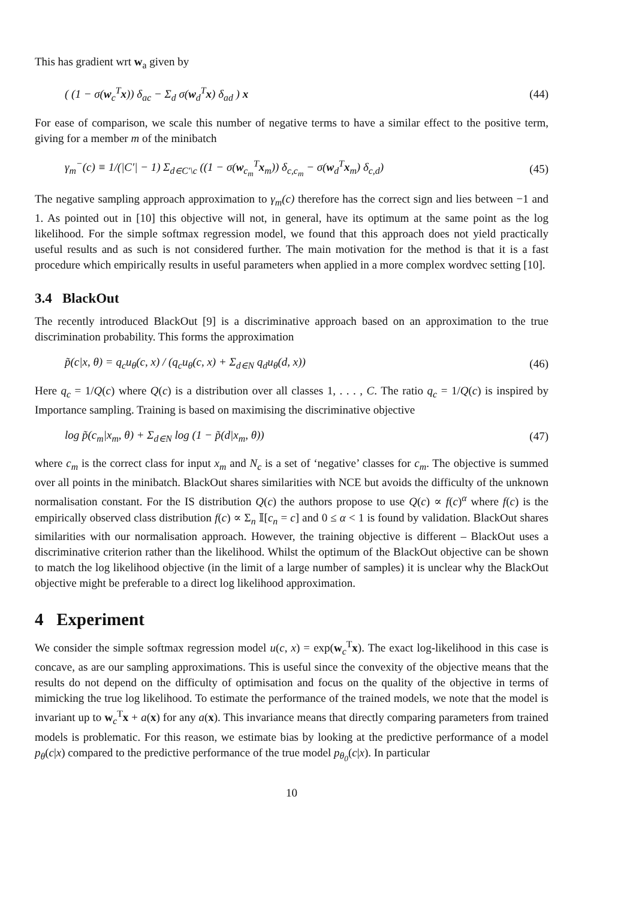This has gradient wrt w<sub>a</sub> given by
( (1 − σ(w<sub>c</sub><sup>T</sup>x)) δ<sub>ac</sub> − Σ<sub>d</sub> σ(w<sub>d</sub><sup>T</sup>x) δ<sub>ad</sub> ) x (44)
For ease of comparison, we scale this number of negative terms to have a similar effect to the positive term, giving for a member m of the minibatch
γ<sub>m</sub><sup>−</sup>(c) ≡ 1/(|C′| − 1) Σ<sub>d∈C′\c</sub> ((1 − σ(w<sub>c<sub>m</sub></sub><sup>T</sup>x<sub>m</sub>)) δ<sub>c,c<sub>m</sub></sub> − σ(w<sub>d</sub><sup>T</sup>x<sub>m</sub>) δ<sub>c,d</sub>) (45)
The negative sampling approach approximation to γ<sub>m</sub>(c) therefore has the correct sign and lies between −1 and 1. As pointed out in [10] this objective will not, in general, have its optimum at the same point as the log likelihood. For the simple softmax regression model, we found that this approach does not yield practically useful results and as such is not considered further. The main motivation for the method is that it is a fast procedure which empirically results in useful parameters when applied in a more complex wordvec setting [10].
3.4 BlackOut
The recently introduced BlackOut [9] is a discriminative approach based on an approximation to the true discrimination probability. This forms the approximation
p̃(c|x, θ) = q<sub>c</sub>u<sub>θ</sub>(c, x) / (q<sub>c</sub>u<sub>θ</sub>(c, x) + Σ<sub>d∈N</sub> q<sub>d</sub>u<sub>θ</sub>(d, x)) (46)
Here q<sub>c</sub> = 1/Q(c) where Q(c) is a distribution over all classes 1, . . . , C. The ratio q<sub>c</sub> = 1/Q(c) is inspired by Importance sampling. Training is based on maximising the discriminative objective
log p̃(c<sub>m</sub>|x<sub>m</sub>, θ) + Σ<sub>d∈N</sub> log (1 − p̃(d|x<sub>m</sub>, θ)) (47)
where c<sub>m</sub> is the correct class for input x<sub>m</sub> and N<sub>c</sub> is a set of ‘negative’ classes for c<sub>m</sub>. The objective is summed over all points in the minibatch. BlackOut shares similarities with NCE but avoids the difficulty of the unknown normalisation constant. For the IS distribution Q(c) the authors propose to use Q(c) ∝ f(c)<sup>α</sup> where f(c) is the empirically observed class distribution f(c) ∝ Σ<sub>n</sub> 𝕀[c<sub>n</sub> = c] and 0 ≤ α < 1 is found by validation. BlackOut shares similarities with our normalisation approach. However, the training objective is different – BlackOut uses a discriminative criterion rather than the likelihood. Whilst the optimum of the BlackOut objective can be shown to match the log likelihood objective (in the limit of a large number of samples) it is unclear why the BlackOut objective might be preferable to a direct log likelihood approximation.
4 Experiment
We consider the simple softmax regression model u(c, x) = exp(w<sub>c</sub><sup>T</sup>x). The exact log-likelihood in this case is concave, as are our sampling approximations. This is useful since the convexity of the objective means that the results do not depend on the difficulty of optimisation and focus on the quality of the objective in terms of mimicking the true log likelihood. To estimate the performance of the trained models, we note that the model is invariant up to w<sub>c</sub><sup>T</sup>x + a(x) for any a(x). This invariance means that directly comparing parameters from trained models is problematic. For this reason, we estimate bias by looking at the predictive performance of a model p<sub>θ</sub>(c|x) compared to the predictive performance of the true model p<sub>θ<sub>0</sub></sub>(c|x). In particular
10